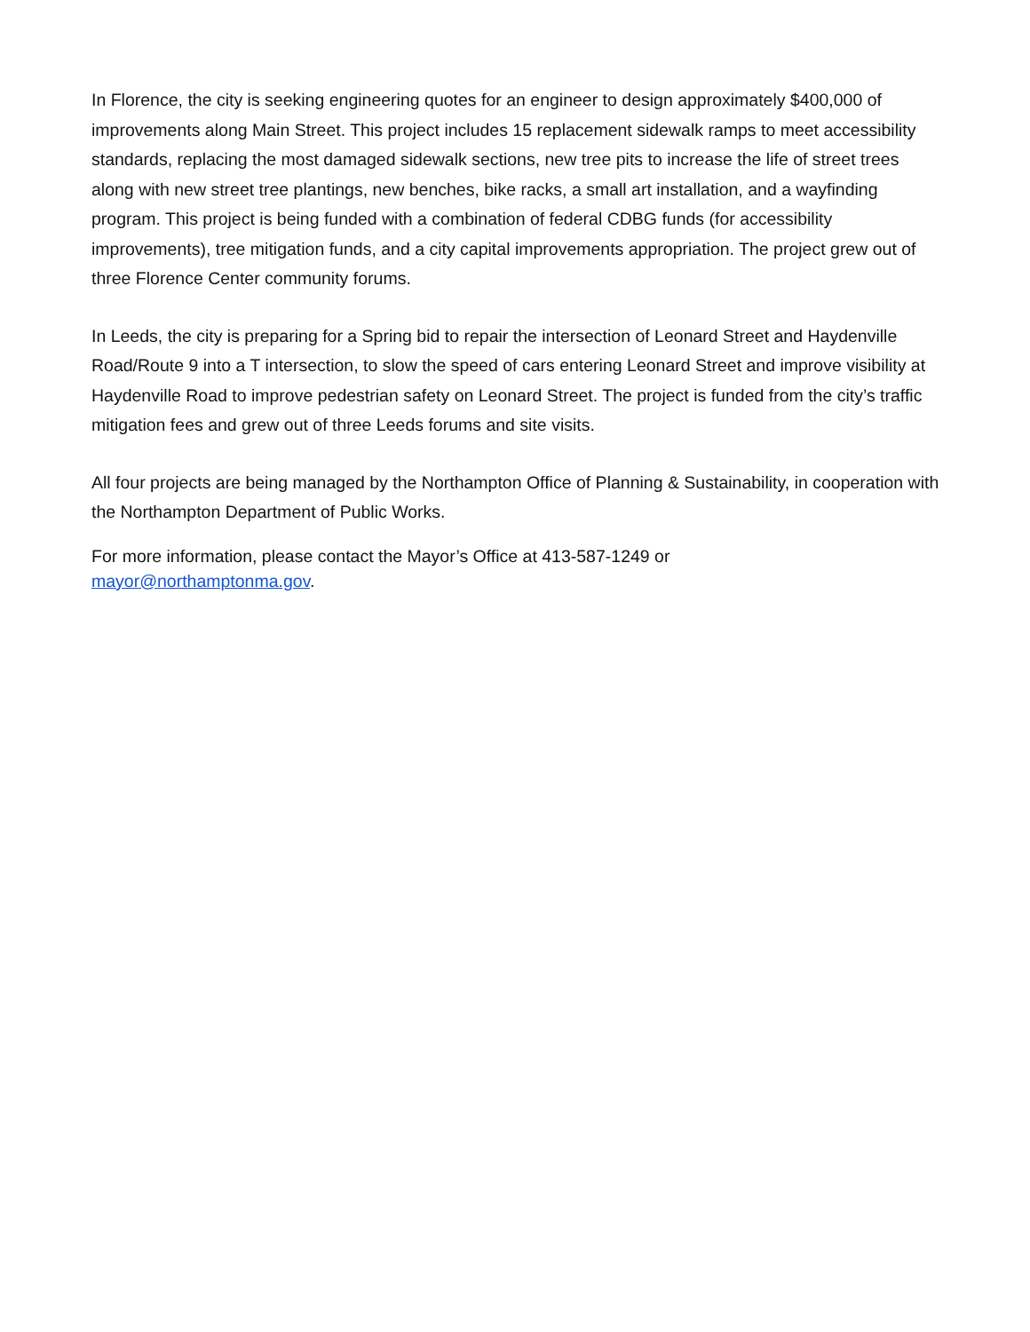In Florence, the city is seeking engineering quotes for an engineer to design approximately $400,000 of improvements along Main Street. This project includes 15 replacement sidewalk ramps to meet accessibility standards, replacing the most damaged sidewalk sections, new tree pits to increase the life of street trees along with new street tree plantings, new benches, bike racks, a small art installation, and a wayfinding program. This project is being funded with a combination of federal CDBG funds (for accessibility improvements), tree mitigation funds, and a city capital improvements appropriation. The project grew out of three Florence Center community forums.
In Leeds, the city is preparing for a Spring bid to repair the intersection of Leonard Street and Haydenville Road/Route 9 into a T intersection, to slow the speed of cars entering Leonard Street and improve visibility at Haydenville Road to improve pedestrian safety on Leonard Street. The project is funded from the city’s traffic mitigation fees and grew out of three Leeds forums and site visits.
All four projects are being managed by the Northampton Office of Planning & Sustainability, in cooperation with the Northampton Department of Public Works.
For more information, please contact the Mayor’s Office at 413-587-1249 or
mayor@northamptonma.gov.